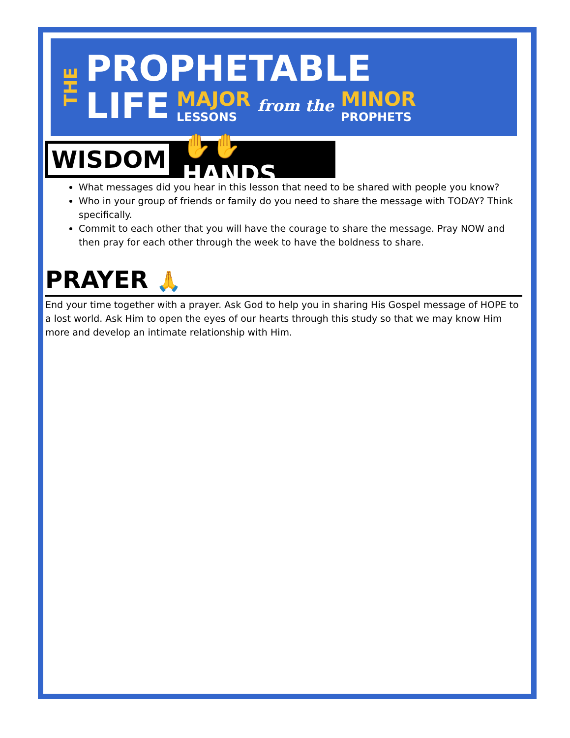THE
PROPHETABLE
LIFE MAJOR
LESSONS from the MINOR
PROPHETS
WISDOM
✋✋ HANDS
What messages did you hear in this lesson that need to be shared with people you know?
Who in your group of friends or family do you need to share the message with TODAY? Think specifically.
Commit to each other that you will have the courage to share the message. Pray NOW and then pray for each other through the week to have the boldness to share.
PRAYER 🙏
End your time together with a prayer. Ask God to help you in sharing His Gospel message of HOPE to a lost world. Ask Him to open the eyes of our hearts through this study so that we may know Him more and develop an intimate relationship with Him.